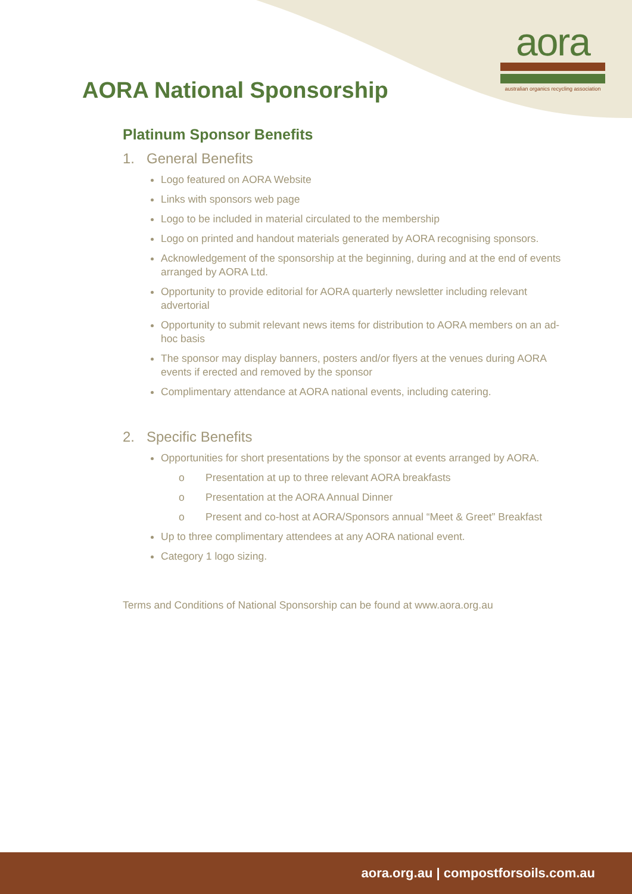aora
australian organics recycling association
AORA National Sponsorship
Platinum Sponsor Benefits
1. General Benefits
Logo featured on AORA Website
Links with sponsors web page
Logo to be included in material circulated to the membership
Logo on printed and handout materials generated by AORA recognising sponsors.
Acknowledgement of the sponsorship at the beginning, during and at the end of events arranged by AORA Ltd.
Opportunity to provide editorial for AORA quarterly newsletter including relevant advertorial
Opportunity to submit relevant news items for distribution to AORA members on an ad-hoc basis
The sponsor may display banners, posters and/or flyers at the venues during AORA events if erected and removed by the sponsor
Complimentary attendance at AORA national events, including catering.
2. Specific Benefits
Opportunities for short presentations by the sponsor at events arranged by AORA.
o Presentation at up to three relevant AORA breakfasts
o Presentation at the AORA Annual Dinner
o Present and co-host at AORA/Sponsors annual “Meet & Greet” Breakfast
Up to three complimentary attendees at any AORA national event.
Category 1 logo sizing.
Terms and Conditions of National Sponsorship can be found at www.aora.org.au
aora.org.au | compostforsoils.com.au